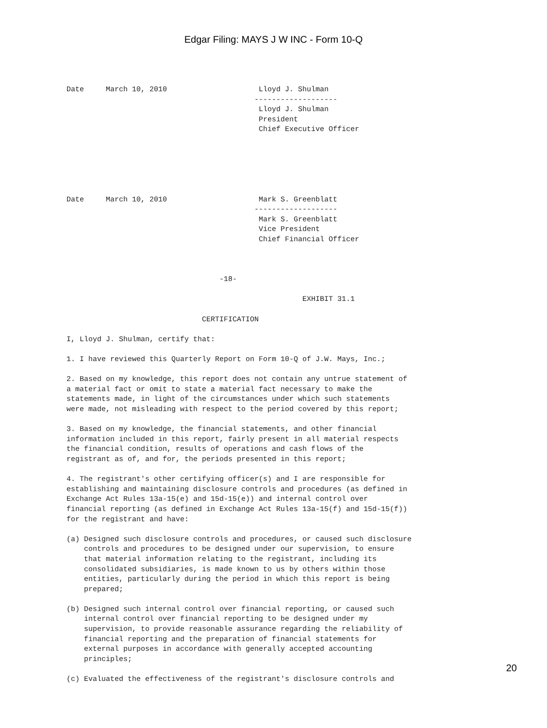Edgar Filing: MAYS J W INC - Form 10-Q
Date     March 10, 2010                     Lloyd J. Shulman
                                           -------------------
                                            Lloyd J. Shulman
                                            President
                                            Chief Executive Officer






Date     March 10, 2010                     Mark S. Greenblatt
                                           -------------------
                                            Mark S. Greenblatt
                                            Vice President
                                            Chief Financial Officer



                                   -18-

                                                      EXHIBIT 31.1

                               CERTIFICATION

I, Lloyd J. Shulman, certify that:

1. I have reviewed this Quarterly Report on Form 10-Q of J.W. Mays, Inc.;

2. Based on my knowledge, this report does not contain any untrue statement of
a material fact or omit to state a material fact necessary to make the
statements made, in light of the circumstances under which such statements
were made, not misleading with respect to the period covered by this report;

3. Based on my knowledge, the financial statements, and other financial
information included in this report, fairly present in all material respects
the financial condition, results of operations and cash flows of the
registrant as of, and for, the periods presented in this report;

4. The registrant's other certifying officer(s) and I are responsible for
establishing and maintaining disclosure controls and procedures (as defined in
Exchange Act Rules 13a-15(e) and 15d-15(e)) and internal control over
financial reporting (as defined in Exchange Act Rules 13a-15(f) and 15d-15(f))
for the registrant and have:

(a) Designed such disclosure controls and procedures, or caused such disclosure
    controls and procedures to be designed under our supervision, to ensure
    that material information relating to the registrant, including its
    consolidated subsidiaries, is made known to us by others within those
    entities, particularly during the period in which this report is being
    prepared;

(b) Designed such internal control over financial reporting, or caused such
    internal control over financial reporting to be designed under my
    supervision, to provide reasonable assurance regarding the reliability of
    financial reporting and the preparation of financial statements for
    external purposes in accordance with generally accepted accounting
    principles;

(c) Evaluated the effectiveness of the registrant's disclosure controls and
20